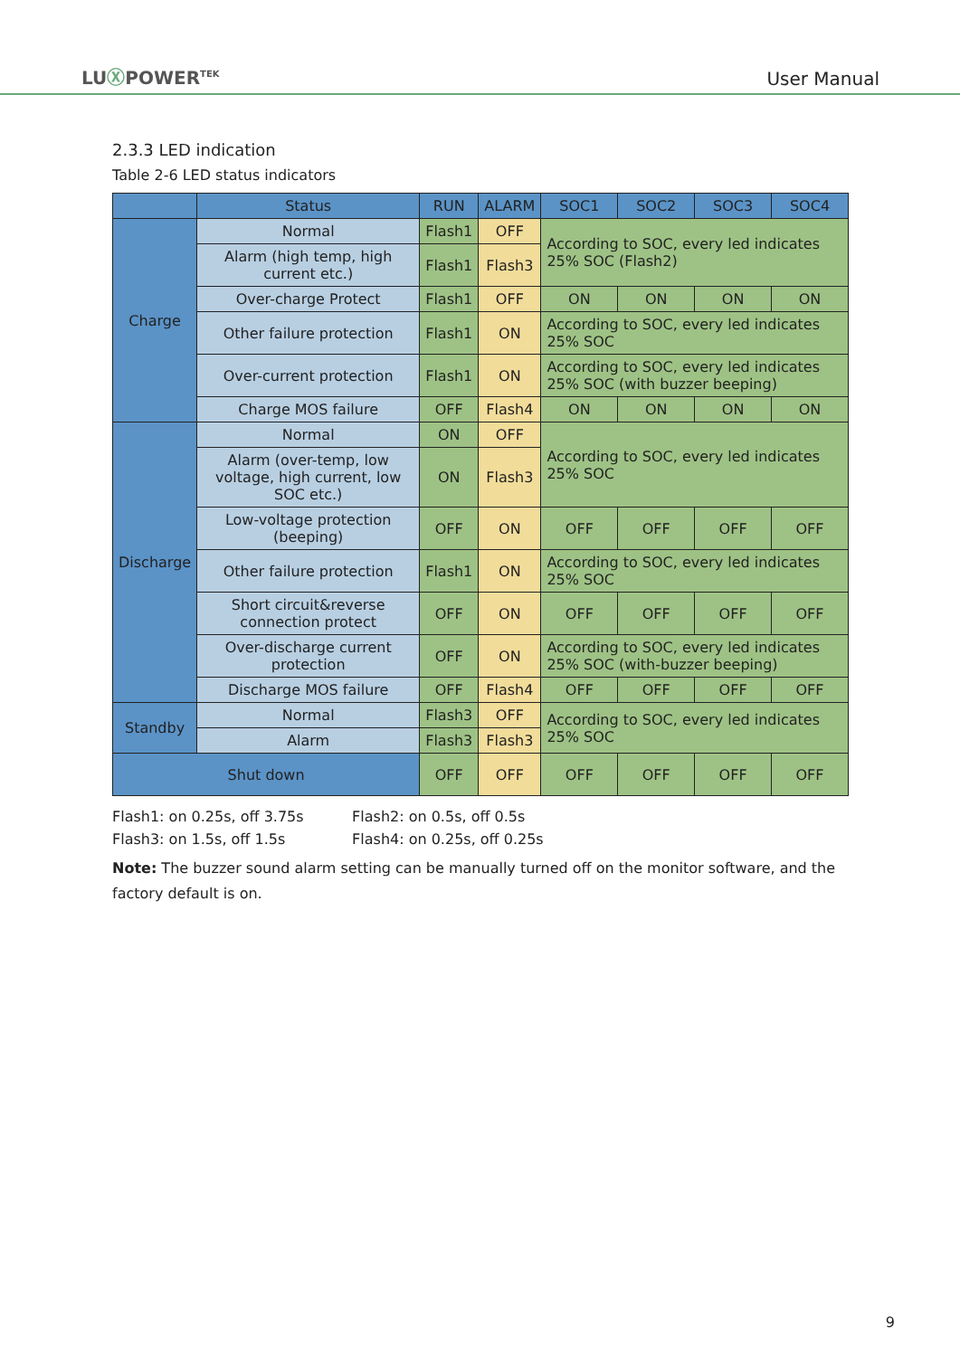LUⓍPOWER<sup>TEK</sup>
User Manual
2.3.3 LED indication
Table 2-6 LED status indicators
| | Status | RUN | ALARM | SOC1 | SOC2 | SOC3 | SOC4 |
| --- | --- | --- | --- | --- | --- | --- | --- |
| Charge | Normal | Flash1 | OFF | According to SOC, every led indicates 25% SOC (Flash2) | | | |
| | Alarm (high temp, high current etc.) | Flash1 | Flash3 | | | | |
| | Over-charge Protect | Flash1 | OFF | ON | ON | ON | ON |
| | Other failure protection | Flash1 | ON | According to SOC, every led indicates 25% SOC | | | |
| | Over-current protection | Flash1 | ON | According to SOC, every led indicates 25% SOC (with buzzer beeping) | | | |
| | Charge MOS failure | OFF | Flash4 | ON | ON | ON | ON |
| Discharge | Normal | ON | OFF | According to SOC, every led indicates 25% SOC | | | |
| | Alarm (over-temp, low voltage, high current, low SOC etc.) | ON | Flash3 | | | | |
| | Low-voltage protection (beeping) | OFF | ON | OFF | OFF | OFF | OFF |
| | Other failure protection | Flash1 | ON | According to SOC, every led indicates 25% SOC | | | |
| | Short circuit&reverse connection protect | OFF | ON | OFF | OFF | OFF | OFF |
| | Over-discharge current protection | OFF | ON | According to SOC, every led indicates 25% SOC (with-buzzer beeping) | | | |
| | Discharge MOS failure | OFF | Flash4 | OFF | OFF | OFF | OFF |
| Standby | Normal | Flash3 | OFF | According to SOC, every led indicates 25% SOC | | | |
| | Alarm | Flash3 | Flash3 | | | | |
| Shut down | | OFF | OFF | OFF | OFF | OFF | OFF |
Flash1: on 0.25s, off 3.75s Flash2: on 0.5s, off 0.5s
Flash3: on 1.5s, off 1.5s Flash4: on 0.25s, off 0.25s
Note: The buzzer sound alarm setting can be manually turned off on the monitor software, and the factory default is on.
9